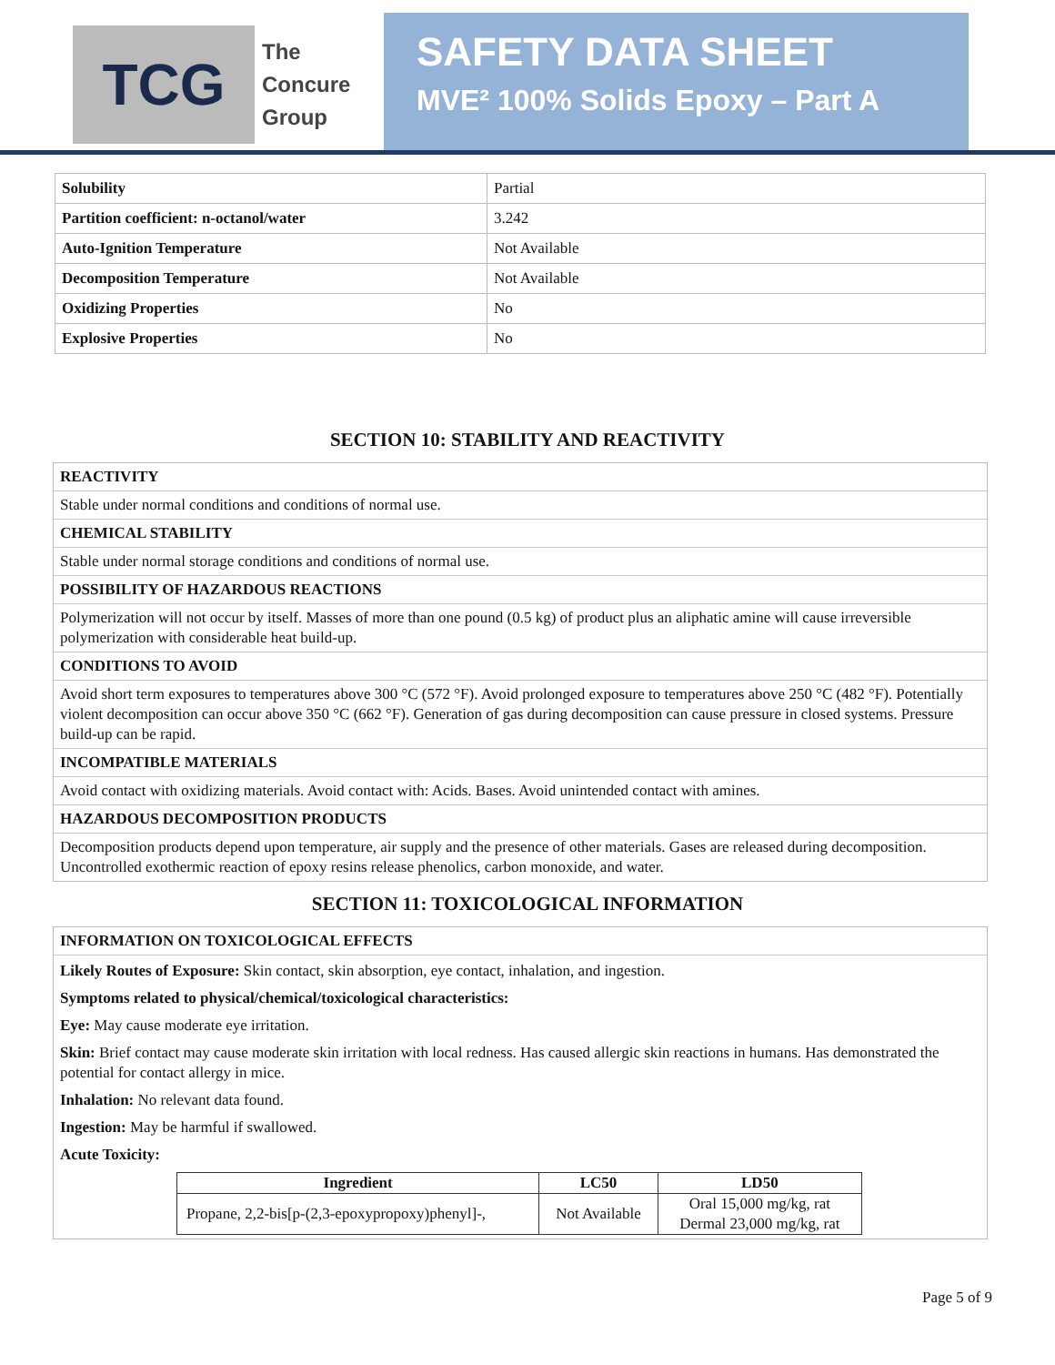TCG
The
Concure
Group
SAFETY DATA SHEET
MVE² 100% Solids Epoxy – Part A
| Solubility | Partial |
| Partition coefficient: n-octanol/water | 3.242 |
| Auto-Ignition Temperature | Not Available |
| Decomposition Temperature | Not Available |
| Oxidizing Properties | No |
| Explosive Properties | No |
SECTION 10: STABILITY AND REACTIVITY
REACTIVITY
Stable under normal conditions and conditions of normal use.
CHEMICAL STABILITY
Stable under normal storage conditions and conditions of normal use.
POSSIBILITY OF HAZARDOUS REACTIONS
Polymerization will not occur by itself. Masses of more than one pound (0.5 kg) of product plus an aliphatic amine will cause irreversible polymerization with considerable heat build-up.
CONDITIONS TO AVOID
Avoid short term exposures to temperatures above 300 °C (572 °F). Avoid prolonged exposure to temperatures above 250 °C (482 °F). Potentially violent decomposition can occur above 350 °C (662 °F). Generation of gas during decomposition can cause pressure in closed systems. Pressure build-up can be rapid.
INCOMPATIBLE MATERIALS
Avoid contact with oxidizing materials. Avoid contact with: Acids. Bases. Avoid unintended contact with amines.
HAZARDOUS DECOMPOSITION PRODUCTS
Decomposition products depend upon temperature, air supply and the presence of other materials. Gases are released during decomposition. Uncontrolled exothermic reaction of epoxy resins release phenolics, carbon monoxide, and water.
SECTION 11: TOXICOLOGICAL INFORMATION
INFORMATION ON TOXICOLOGICAL EFFECTS
Likely Routes of Exposure: Skin contact, skin absorption, eye contact, inhalation, and ingestion.
Symptoms related to physical/chemical/toxicological characteristics:
Eye: May cause moderate eye irritation.
Skin: Brief contact may cause moderate skin irritation with local redness. Has caused allergic skin reactions in humans. Has demonstrated the potential for contact allergy in mice.
Inhalation: No relevant data found.
Ingestion: May be harmful if swallowed.
Acute Toxicity:
| Ingredient | LC50 | LD50 |
| --- | --- | --- |
| Propane, 2,2-bis[p-(2,3-epoxypropoxy)phenyl]-, | Not Available | Oral 15,000 mg/kg, rat Dermal 23,000 mg/kg, rat |
Page 5 of 9